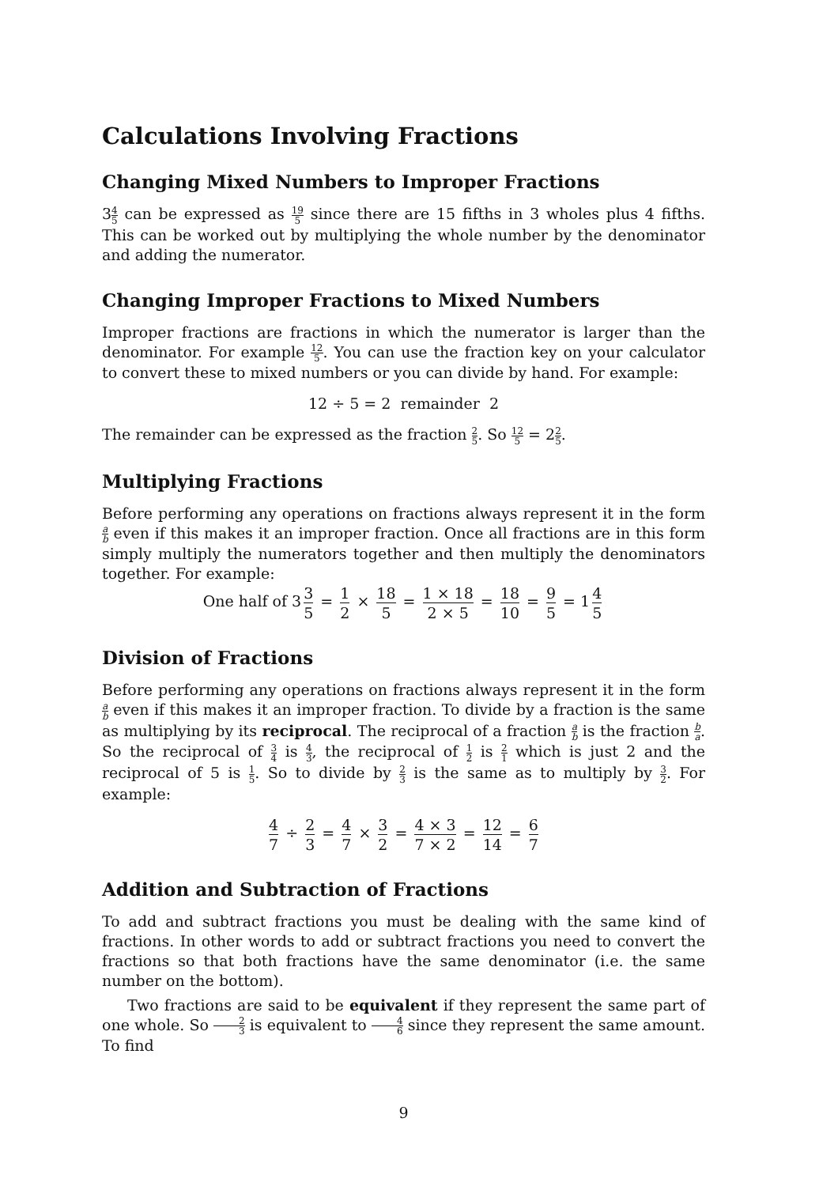Calculations Involving Fractions
Changing Mixed Numbers to Improper Fractions
34 5 can be expressed as 19 5 since there are 15 fifths in 3 wholes plus 4 fifths. This can be worked out by multiplying the whole number by the denominator and adding the numerator.
Changing Improper Fractions to Mixed Numbers
Improper fractions are fractions in which the numerator is larger than the denominator. For example 12 5. You can use the fraction key on your calculator to convert these to mixed numbers or you can divide by hand. For example:
12 ÷ 5 = 2 remainder 2
The remainder can be expressed as the fraction 2 5. So 12 5 = 22 5.
Multiplying Fractions
Before performing any operations on fractions always represent it in the form a b even if this makes it an improper fraction. Once all fractions are in this form simply multiply the numerators together and then multiply the denominators together. For example:
One half of 3 3 5 = 1 2 × 18 5 = 1 × 18 2 × 5 = 18 10 = 9 5 = 1 4 5
Division of Fractions
Before performing any operations on fractions always represent it in the form a b even if this makes it an improper fraction. To divide by a fraction is the same as multiplying by its reciprocal. The reciprocal of a fraction a b is the fraction b a. So the reciprocal of 3 4 is 4 3, the reciprocal of 1 2 is 2 1 which is just 2 and the reciprocal of 5 is 1 5. So to divide by 2 3 is the same as to multiply by 3 2. For example:
4 7 ÷ 2 3 = 4 7 × 3 2 = 4 × 3 7 × 2 = 12 14 = 6 7
Addition and Subtraction of Fractions
To add and subtract fractions you must be dealing with the same kind of fractions. In other words to add or subtract fractions you need to convert the fractions so that both fractions have the same denominator (i.e. the same number on the bottom).
Two fractions are said to be equivalent if they represent the same part of one whole. So 2 3 is equivalent to 4 6 since they represent the same amount. To find
9